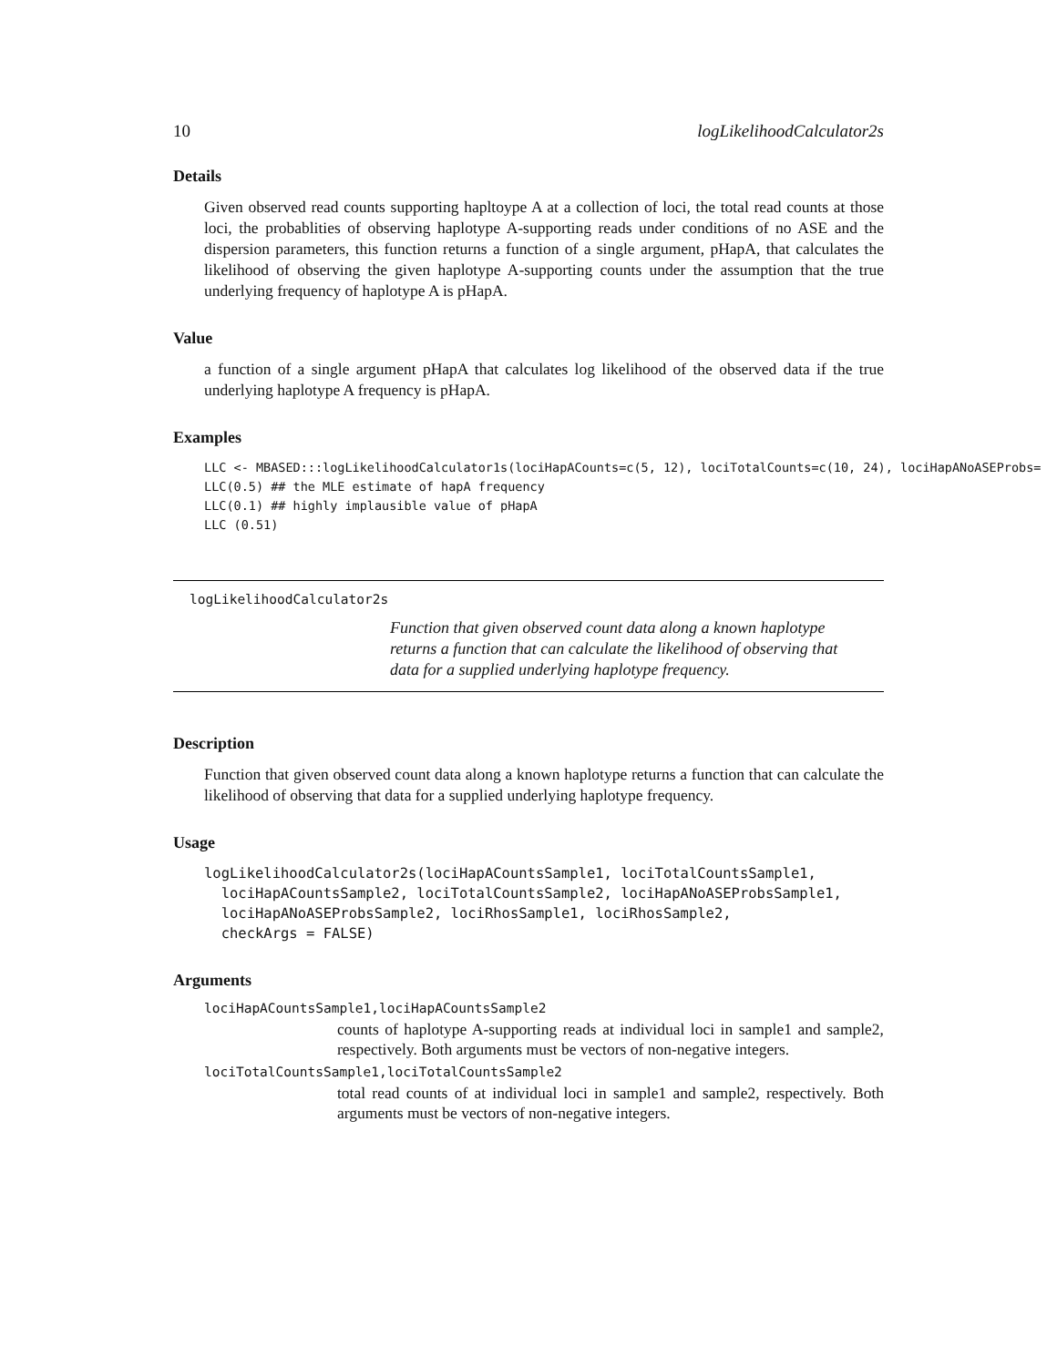10 logLikelihoodCalculator2s
Details
Given observed read counts supporting hapltoype A at a collection of loci, the total read counts at those loci, the probablities of observing haplotype A-supporting reads under conditions of no ASE and the dispersion parameters, this function returns a function of a single argument, pHapA, that calculates the likelihood of observing the given haplotype A-supporting counts under the assumption that the true underlying frequency of haplotype A is pHapA.
Value
a function of a single argument pHapA that calculates log likelihood of the observed data if the true underlying haplotype A frequency is pHapA.
Examples
LLC <- MBASED:::logLikelihoodCalculator1s(lociHapACounts=c(5, 12), lociTotalCounts=c(10, 24), lociHapANoASEProbs=
LLC(0.5) ## the MLE estimate of hapA frequency
LLC(0.1) ## highly implausible value of pHapA
LLC (0.51)
logLikelihoodCalculator2s
Function that given observed count data along a known haplotype returns a function that can calculate the likelihood of observing that data for a supplied underlying haplotype frequency.
Description
Function that given observed count data along a known haplotype returns a function that can calculate the likelihood of observing that data for a supplied underlying haplotype frequency.
Usage
logLikelihoodCalculator2s(lociHapACountsSample1, lociTotalCountsSample1,
  lociHapACountsSample2, lociTotalCountsSample2, lociHapANoASEProbsSample1,
  lociHapANoASEProbsSample2, lociRhosSample1, lociRhosSample2,
  checkArgs = FALSE)
Arguments
lociHapACountsSample1,lociHapACountsSample2
counts of haplotype A-supporting reads at individual loci in sample1 and sample2, respectively. Both arguments must be vectors of non-negative integers.
lociTotalCountsSample1,lociTotalCountsSample2
total read counts of at individual loci in sample1 and sample2, respectively. Both arguments must be vectors of non-negative integers.